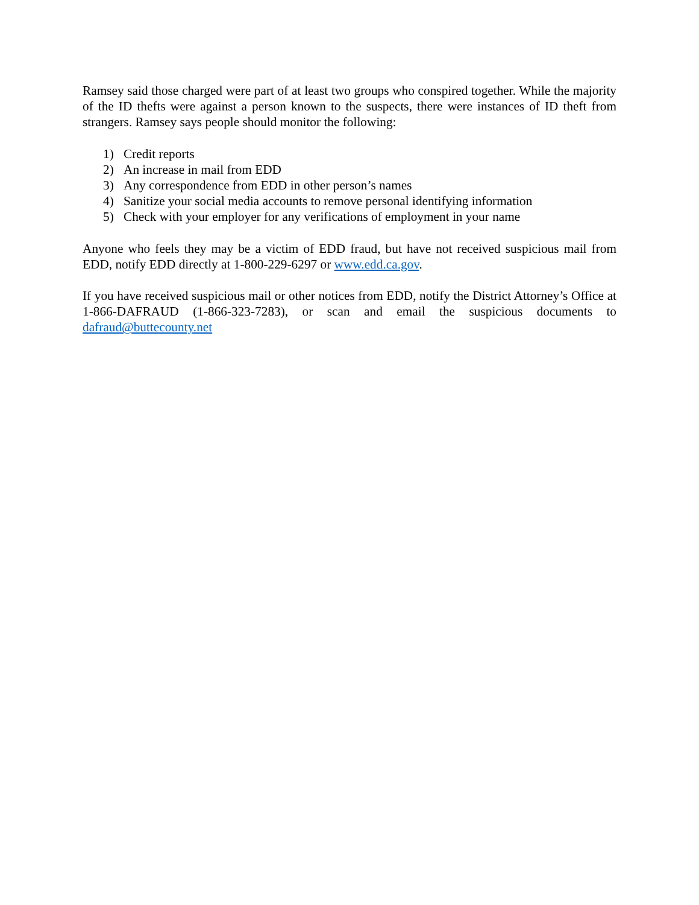Ramsey said those charged were part of at least two groups who conspired together. While the majority of the ID thefts were against a person known to the suspects, there were instances of ID theft from strangers. Ramsey says people should monitor the following:
1) Credit reports
2) An increase in mail from EDD
3) Any correspondence from EDD in other person’s names
4) Sanitize your social media accounts to remove personal identifying information
5) Check with your employer for any verifications of employment in your name
Anyone who feels they may be a victim of EDD fraud, but have not received suspicious mail from EDD, notify EDD directly at 1-800-229-6297 or www.edd.ca.gov.
If you have received suspicious mail or other notices from EDD, notify the District Attorney’s Office at 1-866-DAFRAUD (1-866-323-7283), or scan and email the suspicious documents to dafraud@buttecounty.net